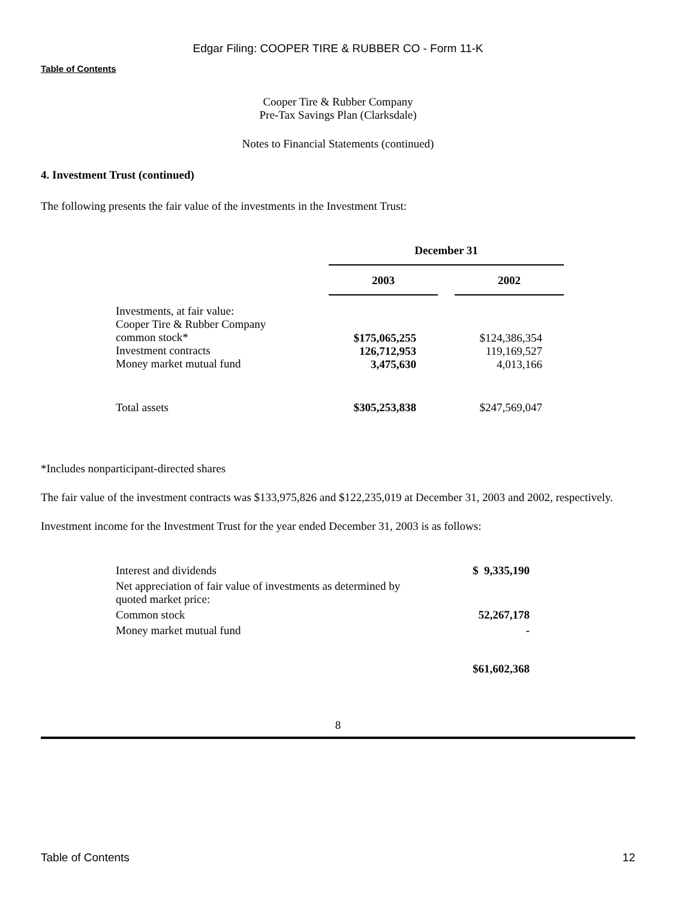Edgar Filing: COOPER TIRE & RUBBER CO - Form 11-K
Table of Contents
Cooper Tire & Rubber Company
Pre-Tax Savings Plan (Clarksdale)
Notes to Financial Statements (continued)
4. Investment Trust (continued)
The following presents the fair value of the investments in the Investment Trust:
| | December 31 | | |
| | 2003 | | 2002 |
| Investments, at fair value: Cooper Tire & Rubber Company common stock* Investment contracts Money market mutual fund | $175,065,255 126,712,953 3,475,630 | | $124,386,354 119,169,527 4,013,166 |
| Total assets | $305,253,838 | | $247,569,047 |
*Includes nonparticipant-directed shares
The fair value of the investment contracts was $133,975,826 and $122,235,019 at December 31, 2003 and 2002, respectively.
Investment income for the Investment Trust for the year ended December 31, 2003 is as follows:
| Interest and dividends | $ 9,335,190 |
| Net appreciation of fair value of investments as determined by quoted market price: | |
| Common stock | 52,267,178 |
| Money market mutual fund | - |
| | $61,602,368 |
8
Table of Contents 12